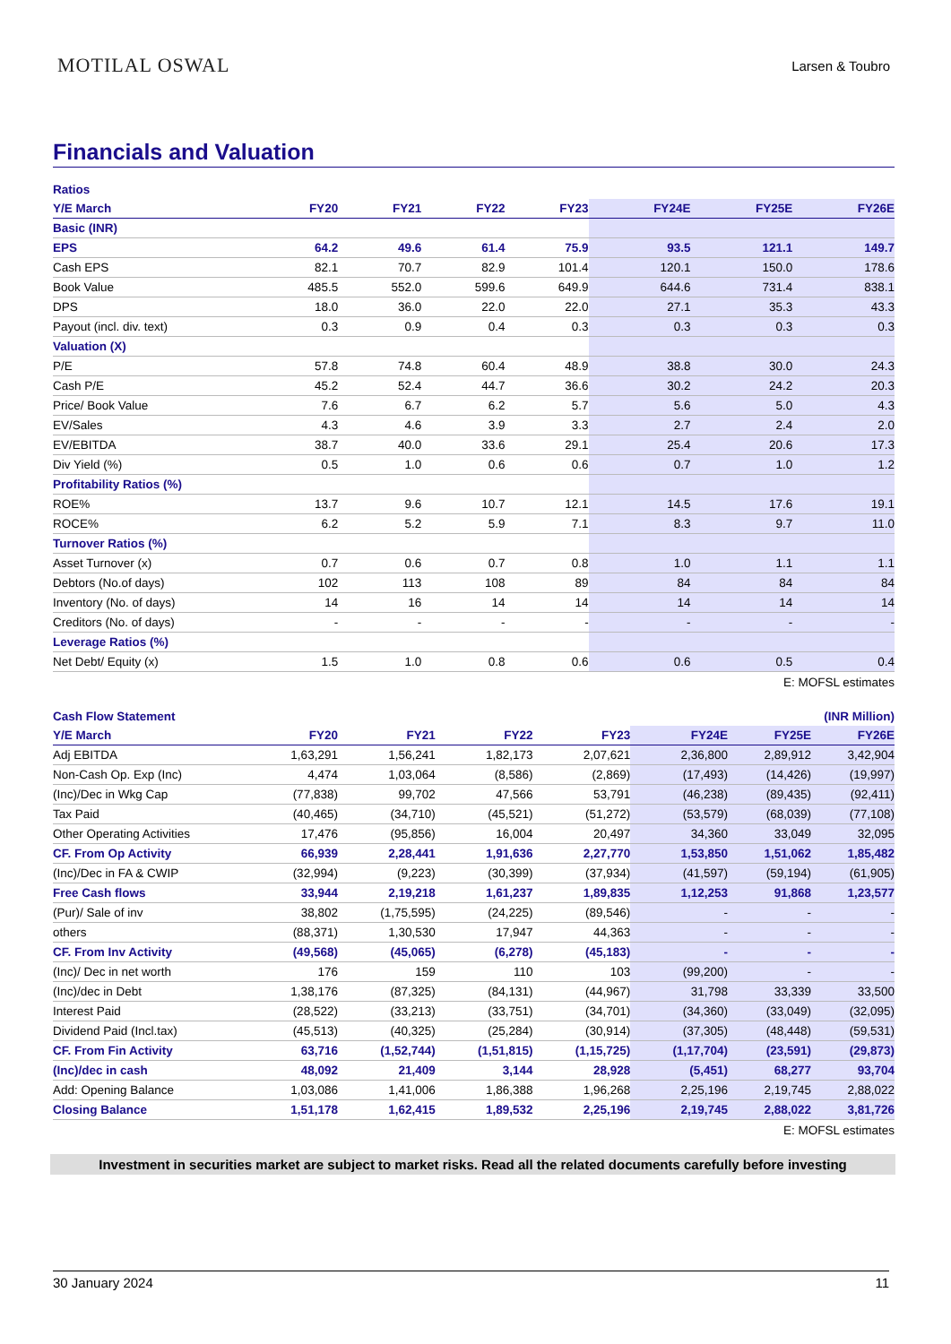MOTILAL OSWAL
Larsen & Toubro
Financials and Valuation
| Ratios | | | | | | | |
| Y/E March | FY20 | FY21 | FY22 | FY23 | FY24E | FY25E | FY26E |
| Basic (INR) | | | | | | | |
| EPS | 64.2 | 49.6 | 61.4 | 75.9 | 93.5 | 121.1 | 149.7 |
| Cash EPS | 82.1 | 70.7 | 82.9 | 101.4 | 120.1 | 150.0 | 178.6 |
| Book Value | 485.5 | 552.0 | 599.6 | 649.9 | 644.6 | 731.4 | 838.1 |
| DPS | 18.0 | 36.0 | 22.0 | 22.0 | 27.1 | 35.3 | 43.3 |
| Payout (incl. div. text) | 0.3 | 0.9 | 0.4 | 0.3 | 0.3 | 0.3 | 0.3 |
| Valuation (X) | | | | | | | |
| P/E | 57.8 | 74.8 | 60.4 | 48.9 | 38.8 | 30.0 | 24.3 |
| Cash P/E | 45.2 | 52.4 | 44.7 | 36.6 | 30.2 | 24.2 | 20.3 |
| Price/ Book Value | 7.6 | 6.7 | 6.2 | 5.7 | 5.6 | 5.0 | 4.3 |
| EV/Sales | 4.3 | 4.6 | 3.9 | 3.3 | 2.7 | 2.4 | 2.0 |
| EV/EBITDA | 38.7 | 40.0 | 33.6 | 29.1 | 25.4 | 20.6 | 17.3 |
| Div Yield (%) | 0.5 | 1.0 | 0.6 | 0.6 | 0.7 | 1.0 | 1.2 |
| Profitability Ratios (%) | | | | | | | |
| ROE% | 13.7 | 9.6 | 10.7 | 12.1 | 14.5 | 17.6 | 19.1 |
| ROCE% | 6.2 | 5.2 | 5.9 | 7.1 | 8.3 | 9.7 | 11.0 |
| Turnover Ratios (%) | | | | | | | |
| Asset Turnover (x) | 0.7 | 0.6 | 0.7 | 0.8 | 1.0 | 1.1 | 1.1 |
| Debtors (No.of days) | 102 | 113 | 108 | 89 | 84 | 84 | 84 |
| Inventory (No. of days) | 14 | 16 | 14 | 14 | 14 | 14 | 14 |
| Creditors (No. of days) | - | - | - | - | - | - | - |
| Leverage Ratios (%) | | | | | | | |
| Net Debt/ Equity (x) | 1.5 | 1.0 | 0.8 | 0.6 | 0.6 | 0.5 | 0.4 |
E: MOFSL estimates
| Cash Flow Statement | | | | (INR Million) | | | |
| Y/E March | FY20 | FY21 | FY22 | FY23 | FY24E | FY25E | FY26E |
| Adj EBITDA | 1,63,291 | 1,56,241 | 1,82,173 | 2,07,621 | 2,36,800 | 2,89,912 | 3,42,904 |
| Non-Cash Op. Exp (Inc) | 4,474 | 1,03,064 | (8,586) | (2,869) | (17,493) | (14,426) | (19,997) |
| (Inc)/Dec in Wkg Cap | (77,838) | 99,702 | 47,566 | 53,791 | (46,238) | (89,435) | (92,411) |
| Tax Paid | (40,465) | (34,710) | (45,521) | (51,272) | (53,579) | (68,039) | (77,108) |
| Other Operating Activities | 17,476 | (95,856) | 16,004 | 20,497 | 34,360 | 33,049 | 32,095 |
| CF. From Op Activity | 66,939 | 2,28,441 | 1,91,636 | 2,27,770 | 1,53,850 | 1,51,062 | 1,85,482 |
| (Inc)/Dec in FA & CWIP | (32,994) | (9,223) | (30,399) | (37,934) | (41,597) | (59,194) | (61,905) |
| Free Cash flows | 33,944 | 2,19,218 | 1,61,237 | 1,89,835 | 1,12,253 | 91,868 | 1,23,577 |
| (Pur)/ Sale of inv | 38,802 | (1,75,595) | (24,225) | (89,546) | - | - | - |
| others | (88,371) | 1,30,530 | 17,947 | 44,363 | - | - | - |
| CF. From Inv Activity | (49,568) | (45,065) | (6,278) | (45,183) | - | - | - |
| (Inc)/ Dec in net worth | 176 | 159 | 110 | 103 | (99,200) | - | - |
| (Inc)/dec in Debt | 1,38,176 | (87,325) | (84,131) | (44,967) | 31,798 | 33,339 | 33,500 |
| Interest Paid | (28,522) | (33,213) | (33,751) | (34,701) | (34,360) | (33,049) | (32,095) |
| Dividend Paid (Incl.tax) | (45,513) | (40,325) | (25,284) | (30,914) | (37,305) | (48,448) | (59,531) |
| CF. From Fin Activity | 63,716 | (1,52,744) | (1,51,815) | (1,15,725) | (1,17,704) | (23,591) | (29,873) |
| (Inc)/dec in cash | 48,092 | 21,409 | 3,144 | 28,928 | (5,451) | 68,277 | 93,704 |
| Add: Opening Balance | 1,03,086 | 1,41,006 | 1,86,388 | 1,96,268 | 2,25,196 | 2,19,745 | 2,88,022 |
| Closing Balance | 1,51,178 | 1,62,415 | 1,89,532 | 2,25,196 | 2,19,745 | 2,88,022 | 3,81,726 |
E: MOFSL estimates
Investment in securities market are subject to market risks. Read all the related documents carefully before investing
30 January 2024 11